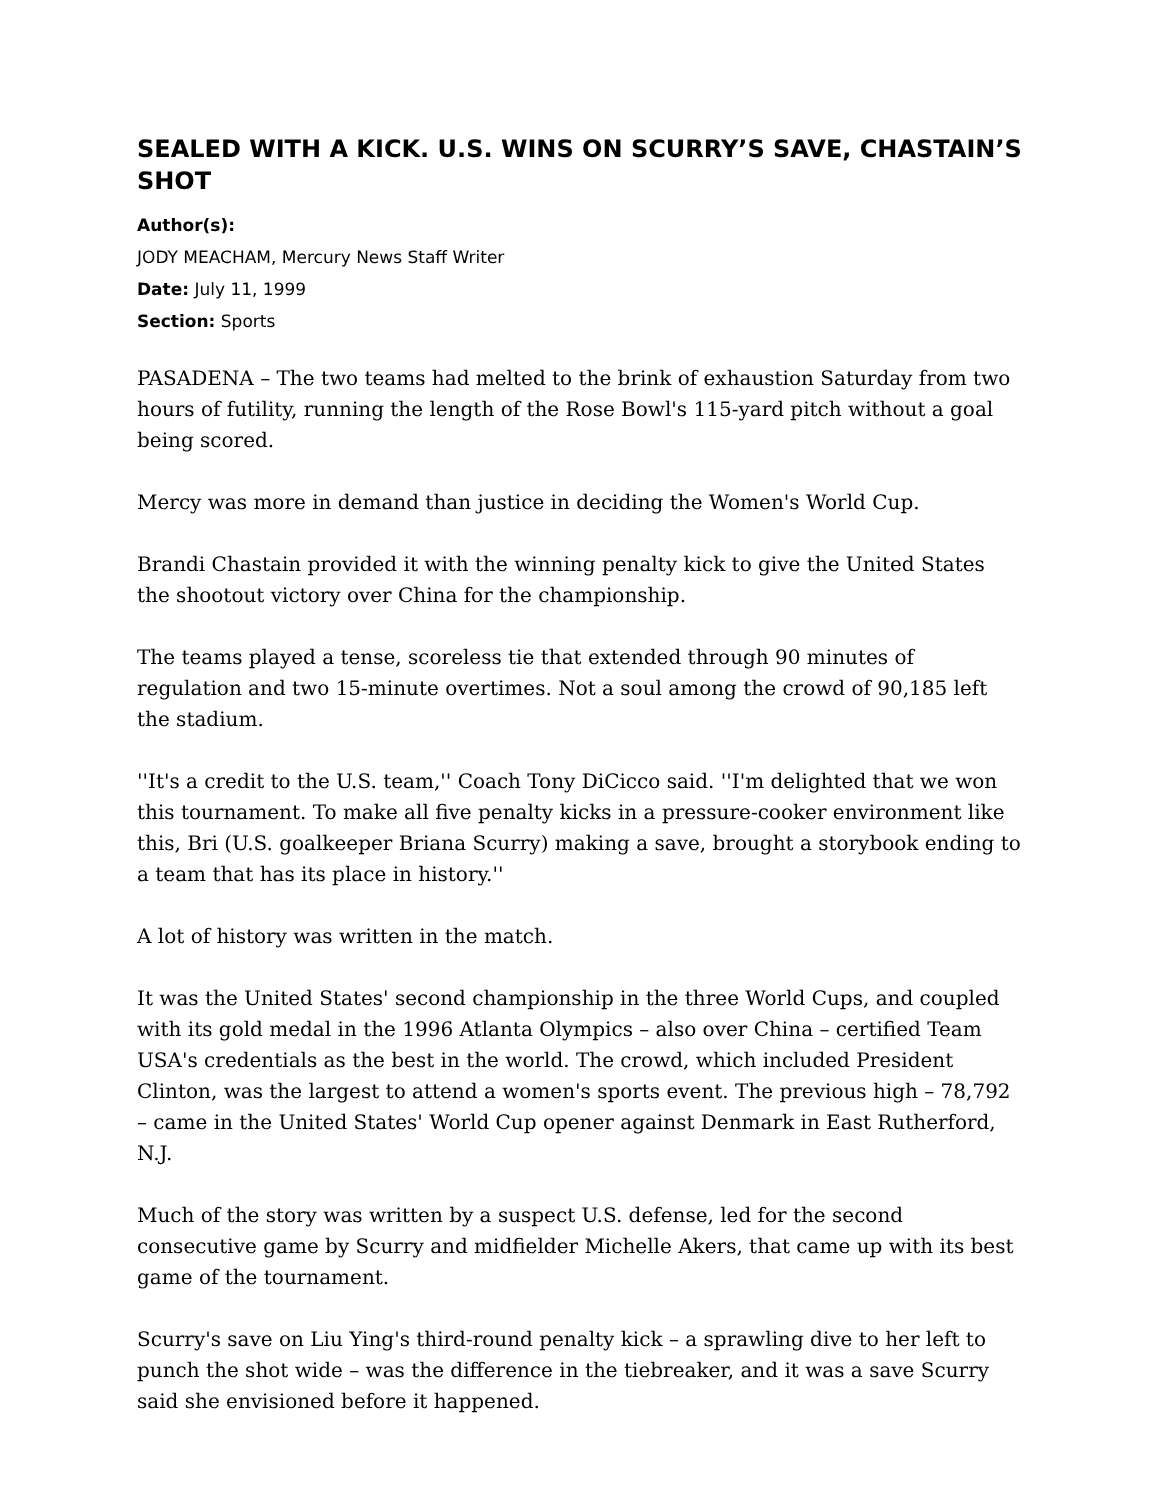SEALED WITH A KICK. U.S. WINS ON SCURRY’S SAVE, CHASTAIN’S SHOT
Author(s):
JODY MEACHAM, Mercury News Staff Writer
Date: July 11, 1999
Section: Sports
PASADENA – The two teams had melted to the brink of exhaustion Saturday from two hours of futility, running the length of the Rose Bowl's 115-yard pitch without a goal being scored.
Mercy was more in demand than justice in deciding the Women's World Cup.
Brandi Chastain provided it with the winning penalty kick to give the United States the shootout victory over China for the championship.
The teams played a tense, scoreless tie that extended through 90 minutes of regulation and two 15-minute overtimes. Not a soul among the crowd of 90,185 left the stadium.
''It's a credit to the U.S. team,'' Coach Tony DiCicco said. ''I'm delighted that we won this tournament. To make all five penalty kicks in a pressure-cooker environment like this, Bri (U.S. goalkeeper Briana Scurry) making a save, brought a storybook ending to a team that has its place in history.''
A lot of history was written in the match.
It was the United States' second championship in the three World Cups, and coupled with its gold medal in the 1996 Atlanta Olympics – also over China – certified Team USA's credentials as the best in the world. The crowd, which included President Clinton, was the largest to attend a women's sports event. The previous high – 78,792 – came in the United States' World Cup opener against Denmark in East Rutherford, N.J.
Much of the story was written by a suspect U.S. defense, led for the second consecutive game by Scurry and midfielder Michelle Akers, that came up with its best game of the tournament.
Scurry's save on Liu Ying's third-round penalty kick – a sprawling dive to her left to punch the shot wide – was the difference in the tiebreaker, and it was a save Scurry said she envisioned before it happened.